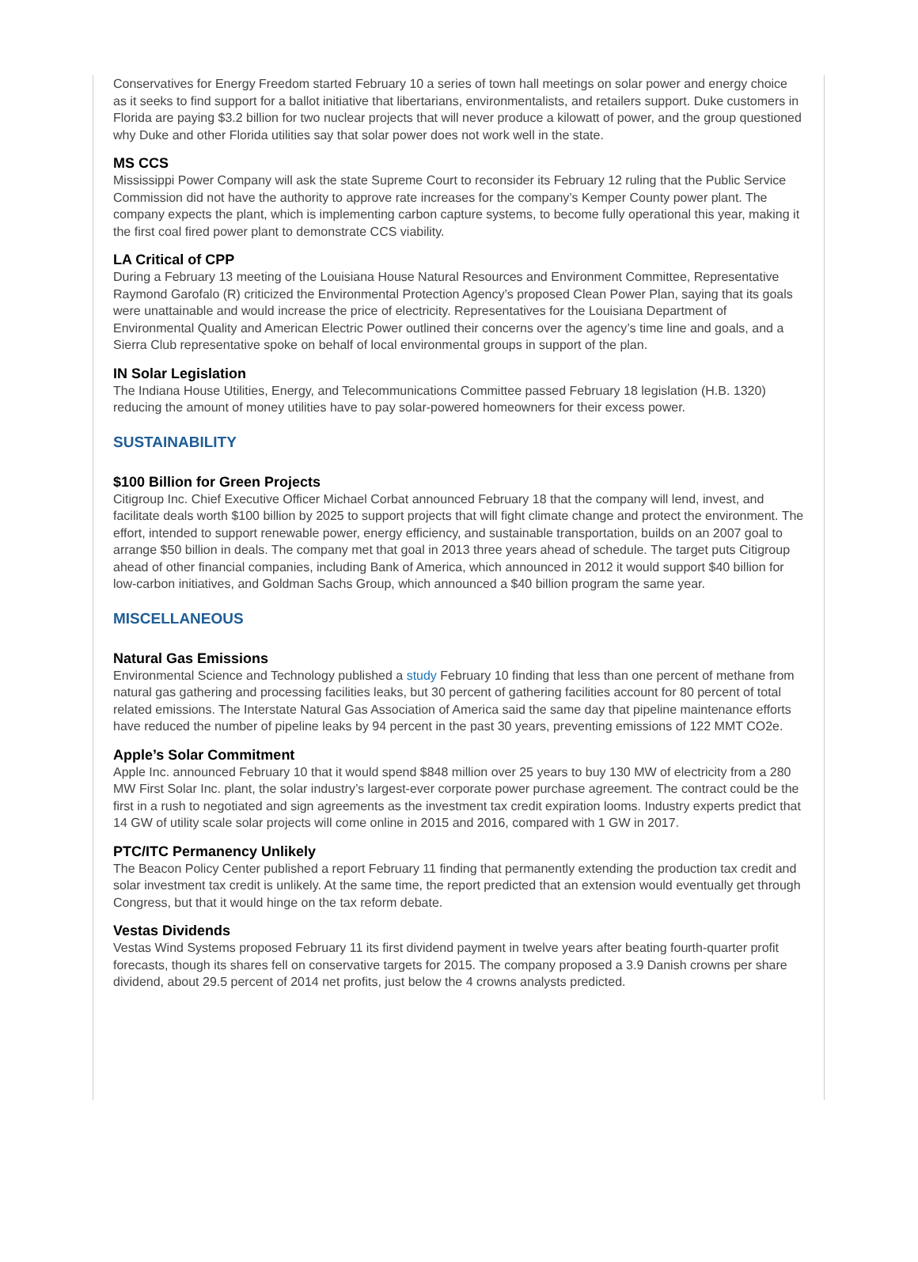Conservatives for Energy Freedom started February 10 a series of town hall meetings on solar power and energy choice as it seeks to find support for a ballot initiative that libertarians, environmentalists, and retailers support. Duke customers in Florida are paying $3.2 billion for two nuclear projects that will never produce a kilowatt of power, and the group questioned why Duke and other Florida utilities say that solar power does not work well in the state.
MS CCS
Mississippi Power Company will ask the state Supreme Court to reconsider its February 12 ruling that the Public Service Commission did not have the authority to approve rate increases for the company’s Kemper County power plant. The company expects the plant, which is implementing carbon capture systems, to become fully operational this year, making it the first coal fired power plant to demonstrate CCS viability.
LA Critical of CPP
During a February 13 meeting of the Louisiana House Natural Resources and Environment Committee, Representative Raymond Garofalo (R) criticized the Environmental Protection Agency’s proposed Clean Power Plan, saying that its goals were unattainable and would increase the price of electricity. Representatives for the Louisiana Department of Environmental Quality and American Electric Power outlined their concerns over the agency’s time line and goals, and a Sierra Club representative spoke on behalf of local environmental groups in support of the plan.
IN Solar Legislation
The Indiana House Utilities, Energy, and Telecommunications Committee passed February 18 legislation (H.B. 1320) reducing the amount of money utilities have to pay solar-powered homeowners for their excess power.
SUSTAINABILITY
$100 Billion for Green Projects
Citigroup Inc. Chief Executive Officer Michael Corbat announced February 18 that the company will lend, invest, and facilitate deals worth $100 billion by 2025 to support projects that will fight climate change and protect the environment. The effort, intended to support renewable power, energy efficiency, and sustainable transportation, builds on an 2007 goal to arrange $50 billion in deals. The company met that goal in 2013 three years ahead of schedule. The target puts Citigroup ahead of other financial companies, including Bank of America, which announced in 2012 it would support $40 billion for low-carbon initiatives, and Goldman Sachs Group, which announced a $40 billion program the same year.
MISCELLANEOUS
Natural Gas Emissions
Environmental Science and Technology published a study February 10 finding that less than one percent of methane from natural gas gathering and processing facilities leaks, but 30 percent of gathering facilities account for 80 percent of total related emissions. The Interstate Natural Gas Association of America said the same day that pipeline maintenance efforts have reduced the number of pipeline leaks by 94 percent in the past 30 years, preventing emissions of 122 MMT CO2e.
Apple’s Solar Commitment
Apple Inc. announced February 10 that it would spend $848 million over 25 years to buy 130 MW of electricity from a 280 MW First Solar Inc. plant, the solar industry’s largest-ever corporate power purchase agreement. The contract could be the first in a rush to negotiated and sign agreements as the investment tax credit expiration looms. Industry experts predict that 14 GW of utility scale solar projects will come online in 2015 and 2016, compared with 1 GW in 2017.
PTC/ITC Permanency Unlikely
The Beacon Policy Center published a report February 11 finding that permanently extending the production tax credit and solar investment tax credit is unlikely. At the same time, the report predicted that an extension would eventually get through Congress, but that it would hinge on the tax reform debate.
Vestas Dividends
Vestas Wind Systems proposed February 11 its first dividend payment in twelve years after beating fourth-quarter profit forecasts, though its shares fell on conservative targets for 2015. The company proposed a 3.9 Danish crowns per share dividend, about 29.5 percent of 2014 net profits, just below the 4 crowns analysts predicted.